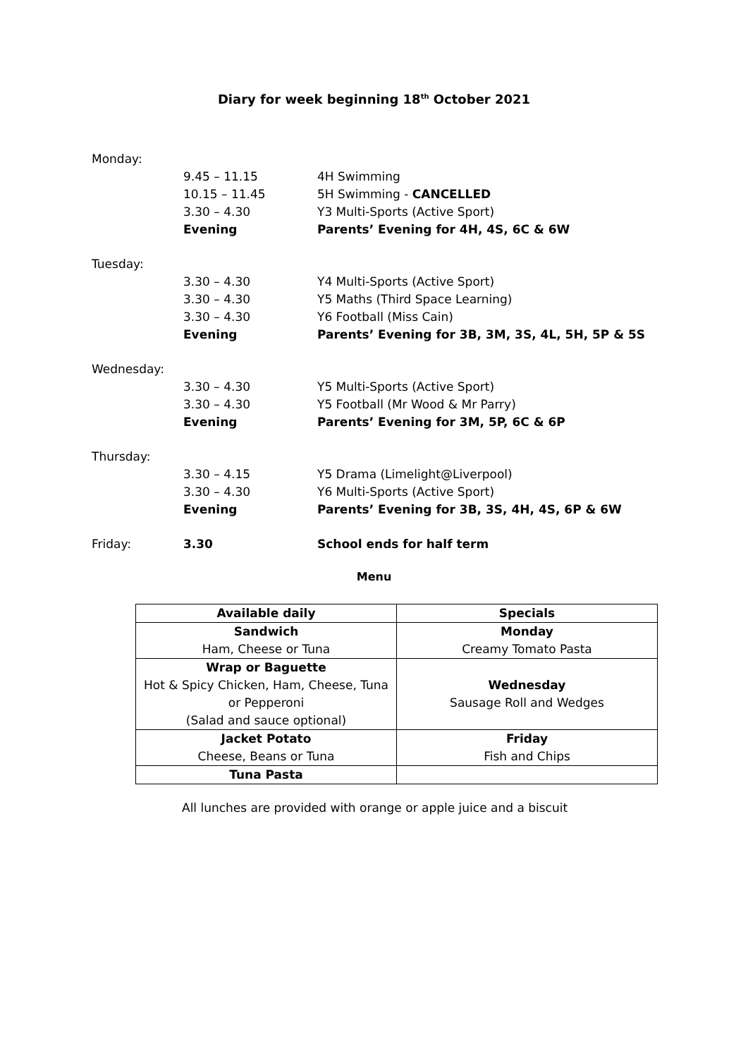Diary for week beginning 18<sup>th</sup> October 2021
| Monday: | | |
| | 9.45 – 11.15 | 4H Swimming |
| | 10.15 – 11.45 | 5H Swimming - CANCELLED |
| | 3.30 – 4.30 | Y3 Multi-Sports (Active Sport) |
| | Evening | Parents’ Evening for 4H, 4S, 6C & 6W |
| Tuesday: | | |
| | 3.30 – 4.30 | Y4 Multi-Sports (Active Sport) |
| | 3.30 – 4.30 | Y5 Maths (Third Space Learning) |
| | 3.30 – 4.30 | Y6 Football (Miss Cain) |
| | Evening | Parents’ Evening for 3B, 3M, 3S, 4L, 5H, 5P & 5S |
| Wednesday: | | |
| | 3.30 – 4.30 | Y5 Multi-Sports (Active Sport) |
| | 3.30 – 4.30 | Y5 Football (Mr Wood & Mr Parry) |
| | Evening | Parents’ Evening for 3M, 5P, 6C & 6P |
| Thursday: | | |
| | 3.30 – 4.15 | Y5 Drama (Limelight@Liverpool) |
| | 3.30 – 4.30 | Y6 Multi-Sports (Active Sport) |
| | Evening | Parents’ Evening for 3B, 3S, 4H, 4S, 6P & 6W |
| Friday: | 3.30 | School ends for half term |
Menu
| Available daily | Specials |
| --- | --- |
| Sandwich Ham, Cheese or Tuna | Monday Creamy Tomato Pasta |
| Wrap or Baguette Hot & Spicy Chicken, Ham, Cheese, Tuna or Pepperoni (Salad and sauce optional) | Wednesday Sausage Roll and Wedges |
| Jacket Potato Cheese, Beans or Tuna | Friday Fish and Chips |
| Tuna Pasta | |
All lunches are provided with orange or apple juice and a biscuit